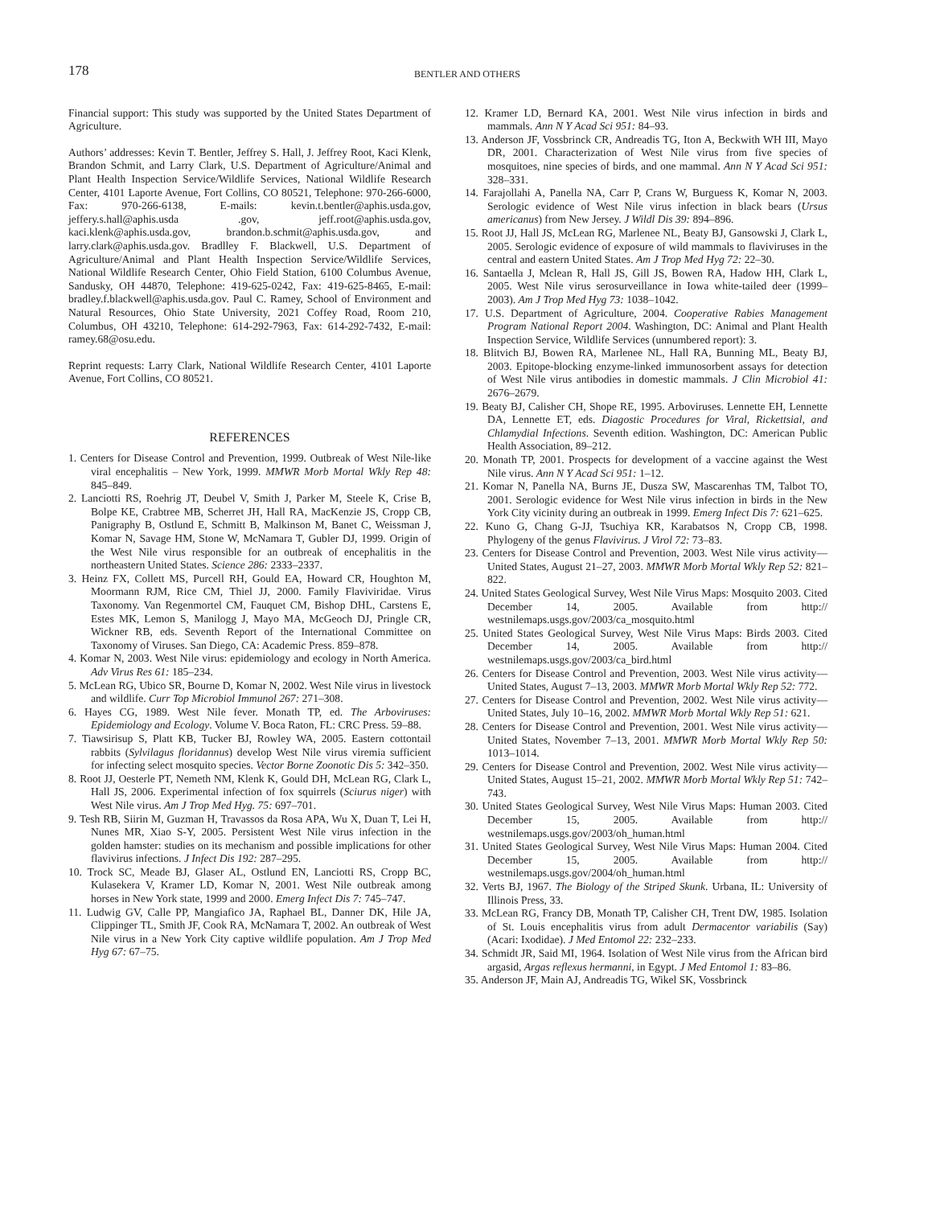178
BENTLER AND OTHERS
Financial support: This study was supported by the United States Department of Agriculture.
Authors’ addresses: Kevin T. Bentler, Jeffrey S. Hall, J. Jeffrey Root, Kaci Klenk, Brandon Schmit, and Larry Clark, U.S. Department of Agriculture/Animal and Plant Health Inspection Service/Wildlife Services, National Wildlife Research Center, 4101 Laporte Avenue, Fort Collins, CO 80521, Telephone: 970-266-6000, Fax: 970-266-6138, E-mails: kevin.t.bentler@aphis.usda.gov, jeffery.s.hall@aphis.usda .gov, jeff.root@aphis.usda.gov, kaci.klenk@aphis.usda.gov, brandon.b.schmit@aphis.usda.gov, and larry.clark@aphis.usda.gov. Bradlley F. Blackwell, U.S. Department of Agriculture/Animal and Plant Health Inspection Service/Wildlife Services, National Wildlife Research Center, Ohio Field Station, 6100 Columbus Avenue, Sandusky, OH 44870, Telephone: 419-625-0242, Fax: 419-625-8465, E-mail: bradley.f.blackwell@aphis.usda.gov. Paul C. Ramey, School of Environment and Natural Resources, Ohio State University, 2021 Coffey Road, Room 210, Columbus, OH 43210, Telephone: 614-292-7963, Fax: 614-292-7432, E-mail: ramey.68@osu.edu.
Reprint requests: Larry Clark, National Wildlife Research Center, 4101 Laporte Avenue, Fort Collins, CO 80521.
REFERENCES
1. Centers for Disease Control and Prevention, 1999. Outbreak of West Nile-like viral encephalitis – New York, 1999. MMWR Morb Mortal Wkly Rep 48: 845–849.
2. Lanciotti RS, Roehrig JT, Deubel V, Smith J, Parker M, Steele K, Crise B, Bolpe KE, Crabtree MB, Scherret JH, Hall RA, MacKenzie JS, Cropp CB, Panigraphy B, Ostlund E, Schmitt B, Malkinson M, Banet C, Weissman J, Komar N, Savage HM, Stone W, McNamara T, Gubler DJ, 1999. Origin of the West Nile virus responsible for an outbreak of encephalitis in the northeastern United States. Science 286: 2333–2337.
3. Heinz FX, Collett MS, Purcell RH, Gould EA, Howard CR, Houghton M, Moormann RJM, Rice CM, Thiel JJ, 2000. Family Flaviviridae. Virus Taxonomy. Van Regenmortel CM, Fauquet CM, Bishop DHL, Carstens E, Estes MK, Lemon S, Manilogg J, Mayo MA, McGeoch DJ, Pringle CR, Wickner RB, eds. Seventh Report of the International Committee on Taxonomy of Viruses. San Diego, CA: Academic Press. 859–878.
4. Komar N, 2003. West Nile virus: epidemiology and ecology in North America. Adv Virus Res 61: 185–234.
5. McLean RG, Ubico SR, Bourne D, Komar N, 2002. West Nile virus in livestock and wildlife. Curr Top Microbiol Immunol 267: 271–308.
6. Hayes CG, 1989. West Nile fever. Monath TP, ed. The Arboviruses: Epidemiology and Ecology. Volume V. Boca Raton, FL: CRC Press. 59–88.
7. Tiawsirisup S, Platt KB, Tucker BJ, Rowley WA, 2005. Eastern cottontail rabbits (Sylvilagus floridannus) develop West Nile virus viremia sufficient for infecting select mosquito species. Vector Borne Zoonotic Dis 5: 342–350.
8. Root JJ, Oesterle PT, Nemeth NM, Klenk K, Gould DH, McLean RG, Clark L, Hall JS, 2006. Experimental infection of fox squirrels (Sciurus niger) with West Nile virus. Am J Trop Med Hyg. 75: 697–701.
9. Tesh RB, Siirin M, Guzman H, Travassos da Rosa APA, Wu X, Duan T, Lei H, Nunes MR, Xiao S-Y, 2005. Persistent West Nile virus infection in the golden hamster: studies on its mechanism and possible implications for other flavivirus infections. J Infect Dis 192: 287–295.
10. Trock SC, Meade BJ, Glaser AL, Ostlund EN, Lanciotti RS, Cropp BC, Kulasekera V, Kramer LD, Komar N, 2001. West Nile outbreak among horses in New York state, 1999 and 2000. Emerg Infect Dis 7: 745–747.
11. Ludwig GV, Calle PP, Mangiafico JA, Raphael BL, Danner DK, Hile JA, Clippinger TL, Smith JF, Cook RA, McNamara T, 2002. An outbreak of West Nile virus in a New York City captive wildlife population. Am J Trop Med Hyg 67: 67–75.
12. Kramer LD, Bernard KA, 2001. West Nile virus infection in birds and mammals. Ann N Y Acad Sci 951: 84–93.
13. Anderson JF, Vossbrinck CR, Andreadis TG, Iton A, Beckwith WH III, Mayo DR, 2001. Characterization of West Nile virus from five species of mosquitoes, nine species of birds, and one mammal. Ann N Y Acad Sci 951: 328–331.
14. Farajollahi A, Panella NA, Carr P, Crans W, Burguess K, Komar N, 2003. Serologic evidence of West Nile virus infection in black bears (Ursus americanus) from New Jersey. J Wildl Dis 39: 894–896.
15. Root JJ, Hall JS, McLean RG, Marlenee NL, Beaty BJ, Gansowski J, Clark L, 2005. Serologic evidence of exposure of wild mammals to flaviviruses in the central and eastern United States. Am J Trop Med Hyg 72: 22–30.
16. Santaella J, Mclean R, Hall JS, Gill JS, Bowen RA, Hadow HH, Clark L, 2005. West Nile virus serosurveillance in Iowa white-tailed deer (1999–2003). Am J Trop Med Hyg 73: 1038–1042.
17. U.S. Department of Agriculture, 2004. Cooperative Rabies Management Program National Report 2004. Washington, DC: Animal and Plant Health Inspection Service, Wildlife Services (unnumbered report): 3.
18. Blitvich BJ, Bowen RA, Marlenee NL, Hall RA, Bunning ML, Beaty BJ, 2003. Epitope-blocking enzyme-linked immunosorbent assays for detection of West Nile virus antibodies in domestic mammals. J Clin Microbiol 41: 2676–2679.
19. Beaty BJ, Calisher CH, Shope RE, 1995. Arboviruses. Lennette EH, Lennette DA, Lennette ET, eds. Diagostic Procedures for Viral, Rickettsial, and Chlamydial Infections. Seventh edition. Washington, DC: American Public Health Association, 89–212.
20. Monath TP, 2001. Prospects for development of a vaccine against the West Nile virus. Ann N Y Acad Sci 951: 1–12.
21. Komar N, Panella NA, Burns JE, Dusza SW, Mascarenhas TM, Talbot TO, 2001. Serologic evidence for West Nile virus infection in birds in the New York City vicinity during an outbreak in 1999. Emerg Infect Dis 7: 621–625.
22. Kuno G, Chang G-JJ, Tsuchiya KR, Karabatsos N, Cropp CB, 1998. Phylogeny of the genus Flavivirus. J Virol 72: 73–83.
23. Centers for Disease Control and Prevention, 2003. West Nile virus activity—United States, August 21–27, 2003. MMWR Morb Mortal Wkly Rep 52: 821–822.
24. United States Geological Survey, West Nile Virus Maps: Mosquito 2003. Cited December 14, 2005. Available from http:// westnilemaps.usgs.gov/2003/ca_mosquito.html
25. United States Geological Survey, West Nile Virus Maps: Birds 2003. Cited December 14, 2005. Available from http:// westnilemaps.usgs.gov/2003/ca_bird.html
26. Centers for Disease Control and Prevention, 2003. West Nile virus activity—United States, August 7–13, 2003. MMWR Morb Mortal Wkly Rep 52: 772.
27. Centers for Disease Control and Prevention, 2002. West Nile virus activity—United States, July 10–16, 2002. MMWR Morb Mortal Wkly Rep 51: 621.
28. Centers for Disease Control and Prevention, 2001. West Nile virus activity—United States, November 7–13, 2001. MMWR Morb Mortal Wkly Rep 50: 1013–1014.
29. Centers for Disease Control and Prevention, 2002. West Nile virus activity—United States, August 15–21, 2002. MMWR Morb Mortal Wkly Rep 51: 742–743.
30. United States Geological Survey, West Nile Virus Maps: Human 2003. Cited December 15, 2005. Available from http:// westnilemaps.usgs.gov/2003/oh_human.html
31. United States Geological Survey, West Nile Virus Maps: Human 2004. Cited December 15, 2005. Available from http:// westnilemaps.usgs.gov/2004/oh_human.html
32. Verts BJ, 1967. The Biology of the Striped Skunk. Urbana, IL: University of Illinois Press, 33.
33. McLean RG, Francy DB, Monath TP, Calisher CH, Trent DW, 1985. Isolation of St. Louis encephalitis virus from adult Dermacentor variabilis (Say) (Acari: Ixodidae). J Med Entomol 22: 232–233.
34. Schmidt JR, Said MI, 1964. Isolation of West Nile virus from the African bird argasid, Argas reflexus hermanni, in Egypt. J Med Entomol 1: 83–86.
35. Anderson JF, Main AJ, Andreadis TG, Wikel SK, Vossbrinck